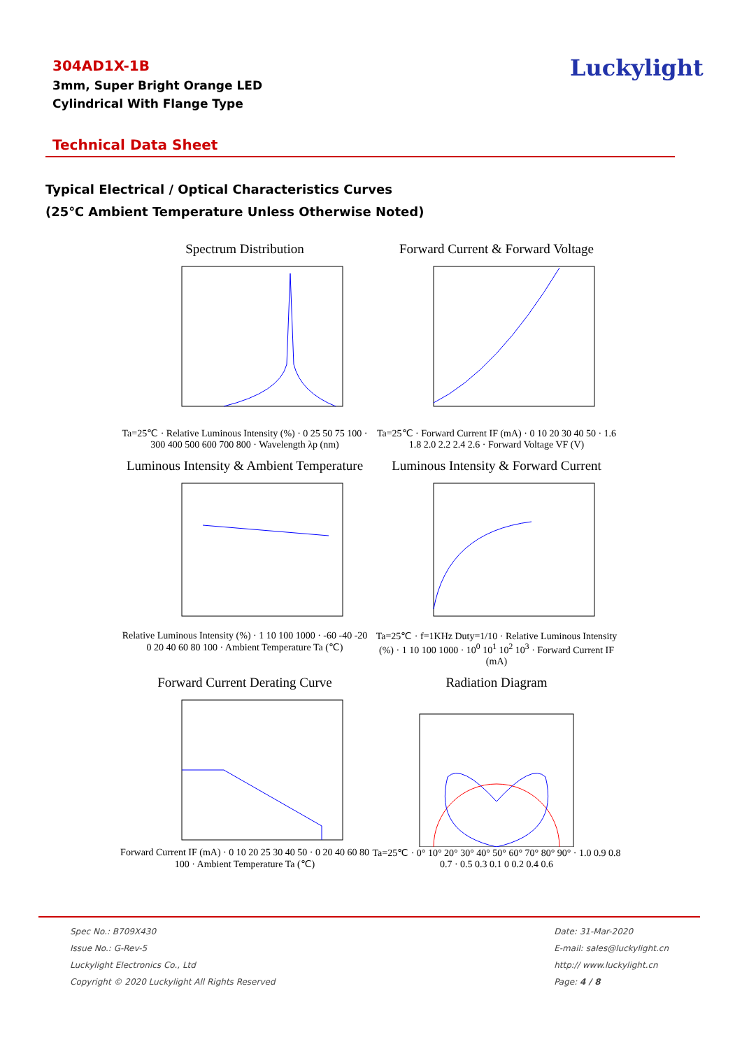304AD1X-1B
3mm, Super Bright Orange LED
Cylindrical With Flange Type
Luckylight
Technical Data Sheet
Typical Electrical / Optical Characteristics Curves
(25℃ Ambient Temperature Unless Otherwise Noted)
Spectrum Distribution
Ta=25℃ · Relative Luminous Intensity (%) · 0 25 50 75 100 · 300 400 500 600 700 800 · Wavelength λp (nm)
Forward Current & Forward Voltage
Ta=25℃ · Forward Current IF (mA) · 0 10 20 30 40 50 · 1.6 1.8 2.0 2.2 2.4 2.6 · Forward Voltage VF (V)
Luminous Intensity & Ambient Temperature
Relative Luminous Intensity (%) · 1 10 100 1000 · -60 -40 -20 0 20 40 60 80 100 · Ambient Temperature Ta (℃)
Luminous Intensity & Forward Current
Ta=25℃ · f=1KHz Duty=1/10 · Relative Luminous Intensity (%) · 1 10 100 1000 · 10<sup>0</sup> 10<sup>1</sup> 10<sup>2</sup> 10<sup>3</sup> · Forward Current IF (mA)
Forward Current Derating Curve
Forward Current IF (mA) · 0 10 20 25 30 40 50 · 0 20 40 60 80 100 · Ambient Temperature Ta (℃)
Radiation Diagram
Ta=25℃ · 0° 10° 20° 30° 40° 50° 60° 70° 80° 90° · 1.0 0.9 0.8 0.7 · 0.5 0.3 0.1 0 0.2 0.4 0.6
Spec No.: B709X430
Issue No.: G-Rev-5
Luckylight Electronics Co., Ltd
Copyright © 2020 Luckylight All Rights Reserved
Date: 31-Mar-2020
E-mail: sales@luckylight.cn
http:// www.luckylight.cn
Page: 4 / 8